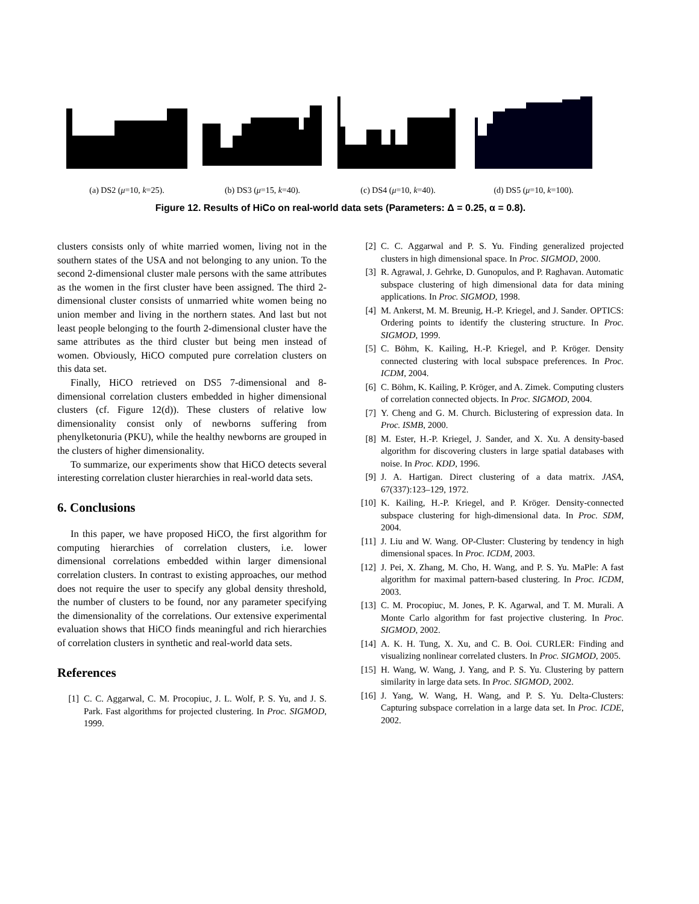(a) DS2 (μ=10, k=25). (b) DS3 (μ=15, k=40). (c) DS4 (μ=10, k=40). (d) DS5 (μ=10, k=100).
Figure 12. Results of HiCo on real-world data sets (Parameters: Δ = 0.25, α = 0.8).
clusters consists only of white married women, living not in the southern states of the USA and not belonging to any union. To the second 2-dimensional cluster male persons with the same attributes as the women in the first cluster have been assigned. The third 2-dimensional cluster consists of unmarried white women being no union member and living in the northern states. And last but not least people belonging to the fourth 2-dimensional cluster have the same attributes as the third cluster but being men instead of women. Obviously, HiCO computed pure correlation clusters on this data set.
Finally, HiCO retrieved on DS5 7-dimensional and 8-dimensional correlation clusters embedded in higher dimensional clusters (cf. Figure 12(d)). These clusters of relative low dimensionality consist only of newborns suffering from phenylketonuria (PKU), while the healthy newborns are grouped in the clusters of higher dimensionality.
To summarize, our experiments show that HiCO detects several interesting correlation cluster hierarchies in real-world data sets.
6. Conclusions
In this paper, we have proposed HiCO, the first algorithm for computing hierarchies of correlation clusters, i.e. lower dimensional correlations embedded within larger dimensional correlation clusters. In contrast to existing approaches, our method does not require the user to specify any global density threshold, the number of clusters to be found, nor any parameter specifying the dimensionality of the correlations. Our extensive experimental evaluation shows that HiCO finds meaningful and rich hierarchies of correlation clusters in synthetic and real-world data sets.
References
[1] C. C. Aggarwal, C. M. Procopiuc, J. L. Wolf, P. S. Yu, and J. S. Park. Fast algorithms for projected clustering. In Proc. SIGMOD, 1999.
[2] C. C. Aggarwal and P. S. Yu. Finding generalized projected clusters in high dimensional space. In Proc. SIGMOD, 2000.
[3] R. Agrawal, J. Gehrke, D. Gunopulos, and P. Raghavan. Automatic subspace clustering of high dimensional data for data mining applications. In Proc. SIGMOD, 1998.
[4] M. Ankerst, M. M. Breunig, H.-P. Kriegel, and J. Sander. OPTICS: Ordering points to identify the clustering structure. In Proc. SIGMOD, 1999.
[5] C. Böhm, K. Kailing, H.-P. Kriegel, and P. Kröger. Density connected clustering with local subspace preferences. In Proc. ICDM, 2004.
[6] C. Böhm, K. Kailing, P. Kröger, and A. Zimek. Computing clusters of correlation connected objects. In Proc. SIGMOD, 2004.
[7] Y. Cheng and G. M. Church. Biclustering of expression data. In Proc. ISMB, 2000.
[8] M. Ester, H.-P. Kriegel, J. Sander, and X. Xu. A density-based algorithm for discovering clusters in large spatial databases with noise. In Proc. KDD, 1996.
[9] J. A. Hartigan. Direct clustering of a data matrix. JASA, 67(337):123–129, 1972.
[10] K. Kailing, H.-P. Kriegel, and P. Kröger. Density-connected subspace clustering for high-dimensional data. In Proc. SDM, 2004.
[11] J. Liu and W. Wang. OP-Cluster: Clustering by tendency in high dimensional spaces. In Proc. ICDM, 2003.
[12] J. Pei, X. Zhang, M. Cho, H. Wang, and P. S. Yu. MaPle: A fast algorithm for maximal pattern-based clustering. In Proc. ICDM, 2003.
[13] C. M. Procopiuc, M. Jones, P. K. Agarwal, and T. M. Murali. A Monte Carlo algorithm for fast projective clustering. In Proc. SIGMOD, 2002.
[14] A. K. H. Tung, X. Xu, and C. B. Ooi. CURLER: Finding and visualizing nonlinear correlated clusters. In Proc. SIGMOD, 2005.
[15] H. Wang, W. Wang, J. Yang, and P. S. Yu. Clustering by pattern similarity in large data sets. In Proc. SIGMOD, 2002.
[16] J. Yang, W. Wang, H. Wang, and P. S. Yu. Delta-Clusters: Capturing subspace correlation in a large data set. In Proc. ICDE, 2002.